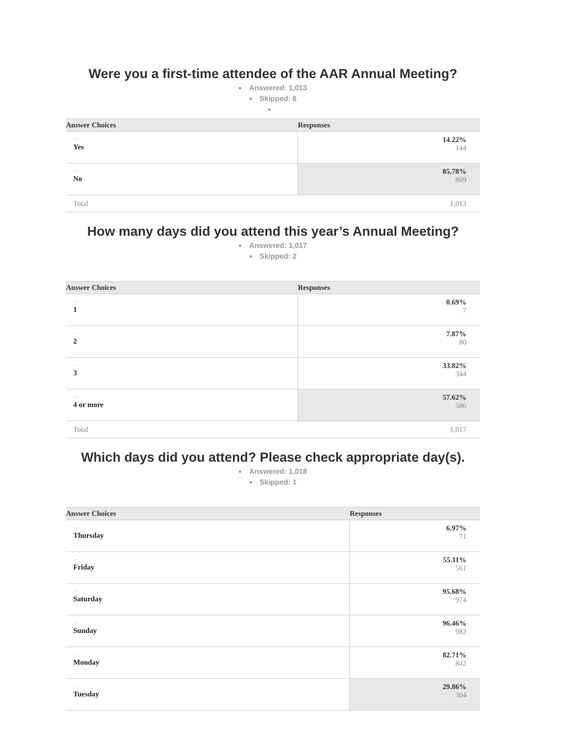Were you a first-time attendee of the AAR Annual Meeting?
Answered: 1,013
Skipped: 6
| Answer Choices | Responses |
| --- | --- |
| – Yes | 14.22% 144 |
| – No | 85.78% 869 |
| Total | 1,013 |
How many days did you attend this year’s Annual Meeting?
Answered: 1,017
Skipped: 2
| Answer Choices | Responses |
| --- | --- |
| – 1 | 0.69% 7 |
| – 2 | 7.87% 80 |
| – 3 | 33.82% 344 |
| – 4 or more | 57.62% 586 |
| Total | 1,017 |
Which days did you attend? Please check appropriate day(s).
Answered: 1,018
Skipped: 1
| Answer Choices | Responses |
| --- | --- |
| – Thursday | 6.97% 71 |
| – Friday | 55.11% 561 |
| – Saturday | 95.68% 974 |
| – Sunday | 96.46% 982 |
| – Monday | 82.71% 842 |
| – Tuesday | 29.86% 304 |